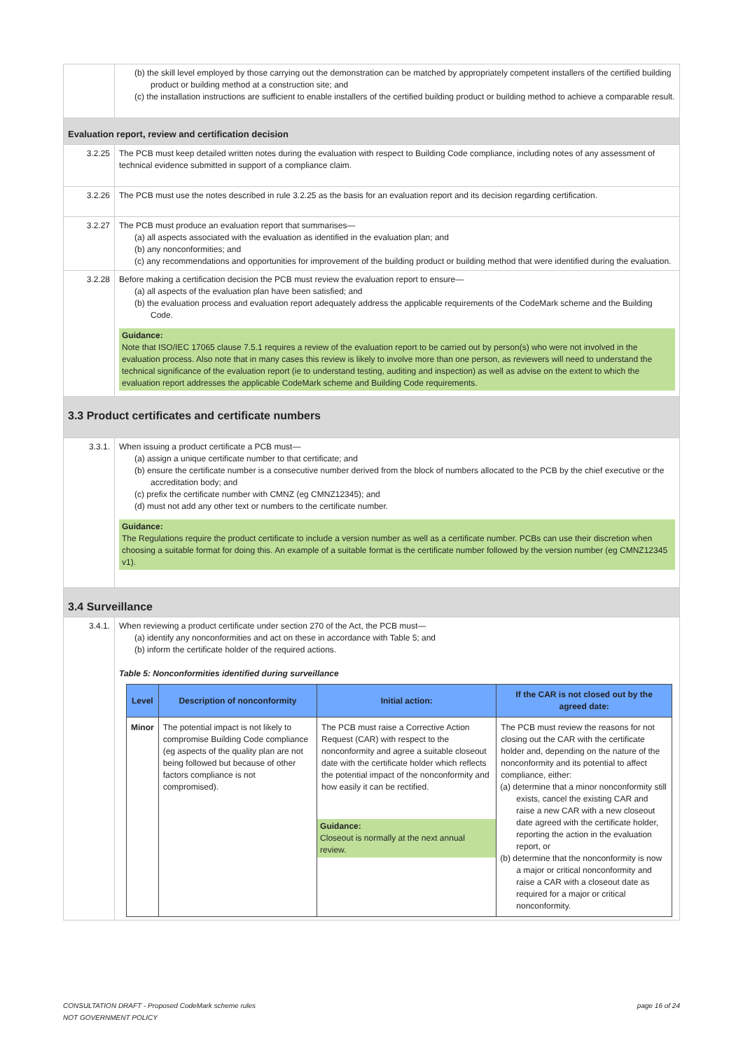| | (b) the skill level employed by those carrying out the demonstration can be matched by appropriately competent installers of the certified building product or building method at a construction site; and (c) the installation instructions are sufficient to enable installers of the certified building product or building method to achieve a comparable result. |
| Evaluation report, review and certification decision | |
| 3.2.25 | The PCB must keep detailed written notes during the evaluation with respect to Building Code compliance, including notes of any assessment of technical evidence submitted in support of a compliance claim. |
| 3.2.26 | The PCB must use the notes described in rule 3.2.25 as the basis for an evaluation report and its decision regarding certification. |
| 3.2.27 | The PCB must produce an evaluation report that summarises— (a) all aspects associated with the evaluation as identified in the evaluation plan; and (b) any nonconformities; and (c) any recommendations and opportunities for improvement of the building product or building method that were identified during the evaluation. |
| 3.2.28 | Before making a certification decision the PCB must review the evaluation report to ensure— (a) all aspects of the evaluation plan have been satisfied; and (b) the evaluation process and evaluation report adequately address the applicable requirements of the CodeMark scheme and the Building Code. Guidance: Note that ISO/IEC 17065 clause 7.5.1 requires a review of the evaluation report to be carried out by person(s) who were not involved in the evaluation process. Also note that in many cases this review is likely to involve more than one person, as reviewers will need to understand the technical significance of the evaluation report (ie to understand testing, auditing and inspection) as well as advise on the extent to which the evaluation report addresses the applicable CodeMark scheme and Building Code requirements. |
| 3.3 Product certificates and certificate numbers | |
| 3.3.1. | When issuing a product certificate a PCB must— (a) assign a unique certificate number to that certificate; and (b) ensure the certificate number is a consecutive number derived from the block of numbers allocated to the PCB by the chief executive or the accreditation body; and (c) prefix the certificate number with CMNZ (eg CMNZ12345); and (d) must not add any other text or numbers to the certificate number. Guidance: The Regulations require the product certificate to include a version number as well as a certificate number. PCBs can use their discretion when choosing a suitable format for doing this. An example of a suitable format is the certificate number followed by the version number (eg CMNZ12345 v1). |
| 3.4 Surveillance | |
| 3.4.1. | When reviewing a product certificate under section 270 of the Act, the PCB must— (a) identify any nonconformities and act on these in accordance with Table 5; and (b) inform the certificate holder of the required actions. Table 5: Nonconformities identified during surveillance / Level / Description of nonconformity / Initial action: / If the CAR is not closed out by the agreed date: / / --- / --- / --- / --- / / Minor / The potential impact is not likely to compromise Building Code compliance (eg aspects of the quality plan are not being followed but because of other factors compliance is not compromised). / The PCB must raise a Corrective Action Request (CAR) with respect to the nonconformity and agree a suitable closeout date with the certificate holder which reflects the potential impact of the nonconformity and how easily it can be rectified. Guidance: Closeout is normally at the next annual review. / The PCB must review the reasons for not closing out the CAR with the certificate holder and, depending on the nature of the nonconformity and its potential to affect compliance, either: (a) determine that a minor nonconformity still exists, cancel the existing CAR and raise a new CAR with a new closeout date agreed with the certificate holder, reporting the action in the evaluation report, or (b) determine that the nonconformity is now a major or critical nonconformity and raise a CAR with a closeout date as required for a major or critical nonconformity. / |
CONSULTATION DRAFT - Proposed CodeMark scheme rules
NOT GOVERNMENT POLICY
page 16 of 24